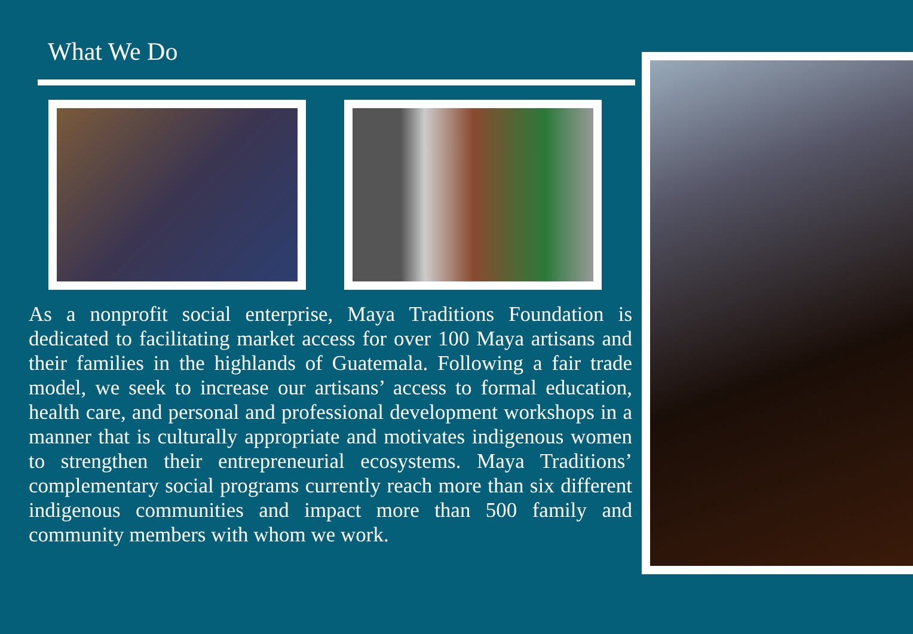What We Do
As a nonprofit social enterprise, Maya Traditions Foundation is dedicated to facilitating market access for over 100 Maya artisans and their families in the highlands of Guatemala. Following a fair trade model, we seek to increase our artisans’ access to formal education, health care, and personal and professional development workshops in a manner that is culturally appropriate and motivates indigenous women to strengthen their entrepreneurial ecosystems. Maya Traditions’ complementary social programs currently reach more than six different indigenous communities and impact more than 500 family and community members with whom we work.